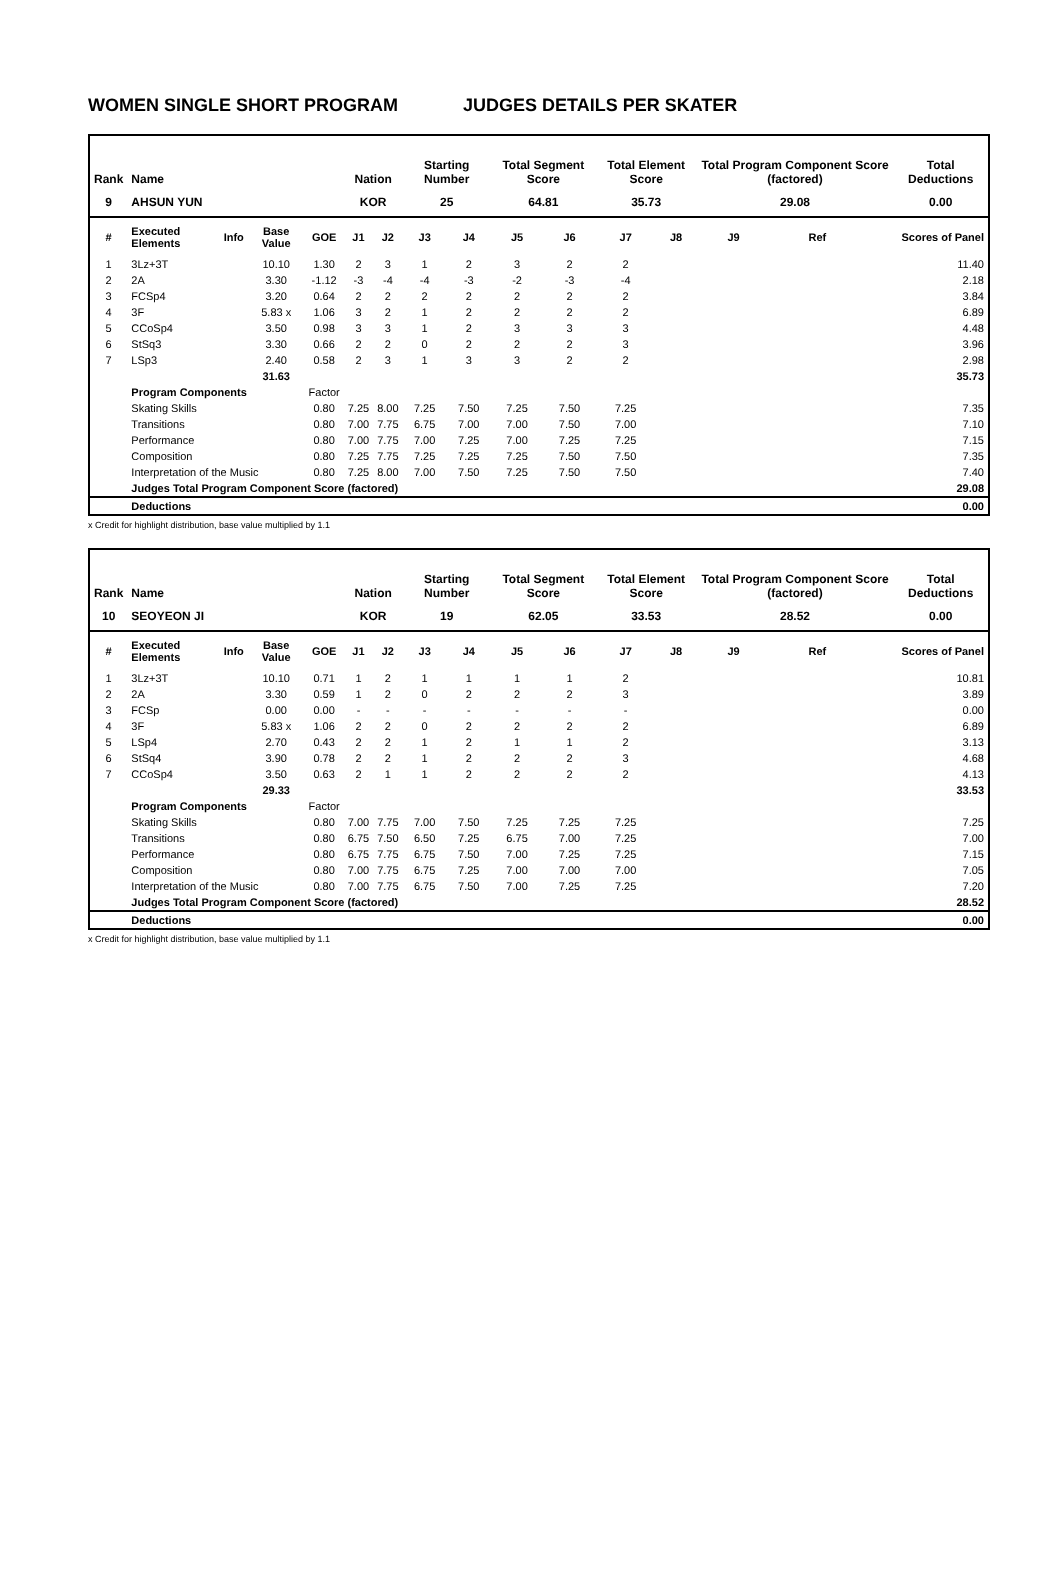WOMEN SINGLE SHORT PROGRAM JUDGES DETAILS PER SKATER
| Rank | Name | | | | Nation | | Starting Number | | Total Segment Score | | Total Element Score | | Total Program Component Score (factored) | | | Total Deductions |
| --- | --- | --- | --- | --- | --- | --- | --- | --- | --- | --- | --- | --- | --- | --- | --- | --- |
| 9 | AHSUN YUN | | | | KOR | | 25 | | 64.81 | | 35.73 | | 29.08 | | | 0.00 |
| # | Executed Elements | Info | Base Value | GOE | J1 | J2 | J3 | J4 | J5 | J6 | J7 | J8 | J9 | Ref | | Scores of Panel |
| 1 | 3Lz+3T | | 10.10 | 1.30 | 2 | 3 | 1 | 2 | 3 | 2 | 2 | | | | | 11.40 |
| 2 | 2A | | 3.30 | -1.12 | -3 | -4 | -4 | -3 | -2 | -3 | -4 | | | | | 2.18 |
| 3 | FCSp4 | | 3.20 | 0.64 | 2 | 2 | 2 | 2 | 2 | 2 | 2 | | | | | 3.84 |
| 4 | 3F | | 5.83 x | 1.06 | 3 | 2 | 1 | 2 | 2 | 2 | 2 | | | | | 6.89 |
| 5 | CCoSp4 | | 3.50 | 0.98 | 3 | 3 | 1 | 2 | 3 | 3 | 3 | | | | | 4.48 |
| 6 | StSq3 | | 3.30 | 0.66 | 2 | 2 | 0 | 2 | 2 | 2 | 3 | | | | | 3.96 |
| 7 | LSp3 | | 2.40 | 0.58 | 2 | 3 | 1 | 3 | 3 | 2 | 2 | | | | | 2.98 |
| | | | 31.63 | | | | | | | | | | | | | 35.73 |
| | Program Components | | | Factor | | | | | | | | | | | | |
| | Skating Skills | | | 0.80 | 7.25 | 8.00 | 7.25 | 7.50 | 7.25 | 7.50 | 7.25 | | | | | 7.35 |
| | Transitions | | | 0.80 | 7.00 | 7.75 | 6.75 | 7.00 | 7.00 | 7.50 | 7.00 | | | | | 7.10 |
| | Performance | | | 0.80 | 7.00 | 7.75 | 7.00 | 7.25 | 7.00 | 7.25 | 7.25 | | | | | 7.15 |
| | Composition | | | 0.80 | 7.25 | 7.75 | 7.25 | 7.25 | 7.25 | 7.50 | 7.50 | | | | | 7.35 |
| | Interpretation of the Music | | | 0.80 | 7.25 | 8.00 | 7.00 | 7.50 | 7.25 | 7.50 | 7.50 | | | | | 7.40 |
| | Judges Total Program Component Score (factored) | | | | | | | | | | | | | | | 29.08 |
| | Deductions | | | | | | | | | | | | | | | 0.00 |
x Credit for highlight distribution, base value multiplied by 1.1
| Rank | Name | | | | Nation | | Starting Number | | Total Segment Score | | Total Element Score | | Total Program Component Score (factored) | | | Total Deductions |
| --- | --- | --- | --- | --- | --- | --- | --- | --- | --- | --- | --- | --- | --- | --- | --- | --- |
| 10 | SEOYEON JI | | | | KOR | | 19 | | 62.05 | | 33.53 | | 28.52 | | | 0.00 |
| # | Executed Elements | Info | Base Value | GOE | J1 | J2 | J3 | J4 | J5 | J6 | J7 | J8 | J9 | Ref | | Scores of Panel |
| 1 | 3Lz+3T | | 10.10 | 0.71 | 1 | 2 | 1 | 1 | 1 | 1 | 2 | | | | | 10.81 |
| 2 | 2A | | 3.30 | 0.59 | 1 | 2 | 0 | 2 | 2 | 2 | 3 | | | | | 3.89 |
| 3 | FCSp | | 0.00 | 0.00 | - | - | - | - | - | - | - | | | | | 0.00 |
| 4 | 3F | | 5.83 x | 1.06 | 2 | 2 | 0 | 2 | 2 | 2 | 2 | | | | | 6.89 |
| 5 | LSp4 | | 2.70 | 0.43 | 2 | 2 | 1 | 2 | 1 | 1 | 2 | | | | | 3.13 |
| 6 | StSq4 | | 3.90 | 0.78 | 2 | 2 | 1 | 2 | 2 | 2 | 3 | | | | | 4.68 |
| 7 | CCoSp4 | | 3.50 | 0.63 | 2 | 1 | 1 | 2 | 2 | 2 | 2 | | | | | 4.13 |
| | | | 29.33 | | | | | | | | | | | | | 33.53 |
| | Program Components | | | Factor | | | | | | | | | | | | |
| | Skating Skills | | | 0.80 | 7.00 | 7.75 | 7.00 | 7.50 | 7.25 | 7.25 | 7.25 | | | | | 7.25 |
| | Transitions | | | 0.80 | 6.75 | 7.50 | 6.50 | 7.25 | 6.75 | 7.00 | 7.25 | | | | | 7.00 |
| | Performance | | | 0.80 | 6.75 | 7.75 | 6.75 | 7.50 | 7.00 | 7.25 | 7.25 | | | | | 7.15 |
| | Composition | | | 0.80 | 7.00 | 7.75 | 6.75 | 7.25 | 7.00 | 7.00 | 7.00 | | | | | 7.05 |
| | Interpretation of the Music | | | 0.80 | 7.00 | 7.75 | 6.75 | 7.50 | 7.00 | 7.25 | 7.25 | | | | | 7.20 |
| | Judges Total Program Component Score (factored) | | | | | | | | | | | | | | | 28.52 |
| | Deductions | | | | | | | | | | | | | | | 0.00 |
x Credit for highlight distribution, base value multiplied by 1.1